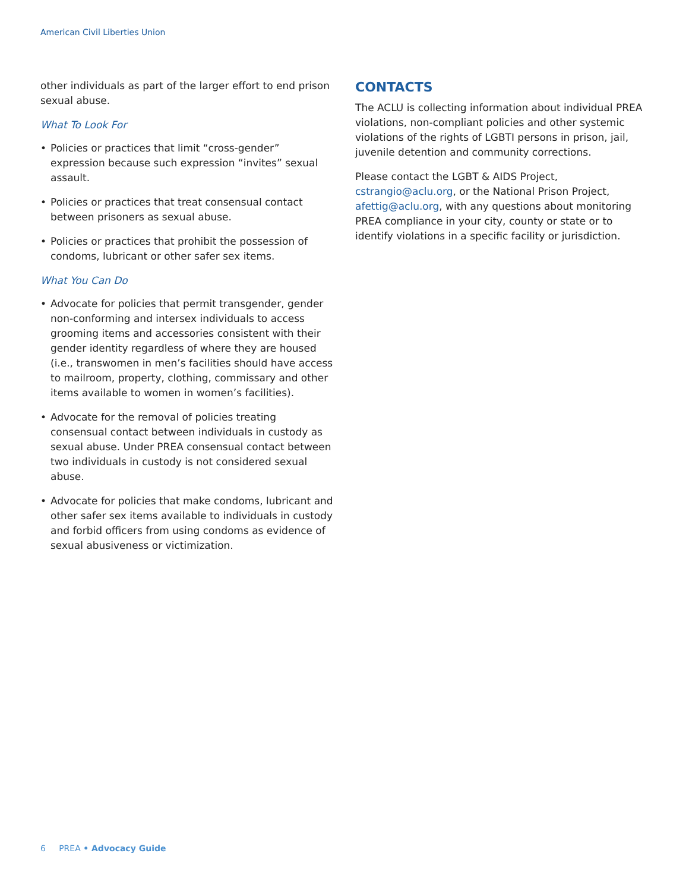American Civil Liberties Union
other individuals as part of the larger effort to end prison sexual abuse.
What To Look For
• Policies or practices that limit “cross-gender” expression because such expression “invites” sexual assault.
• Policies or practices that treat consensual contact between prisoners as sexual abuse.
• Policies or practices that prohibit the possession of condoms, lubricant or other safer sex items.
What You Can Do
• Advocate for policies that permit transgender, gender non-conforming and intersex individuals to access grooming items and accessories consistent with their gender identity regardless of where they are housed (i.e., transwomen in men’s facilities should have access to mailroom, property, clothing, commissary and other items available to women in women’s facilities).
• Advocate for the removal of policies treating consensual contact between individuals in custody as sexual abuse. Under PREA consensual contact between two individuals in custody is not considered sexual abuse.
• Advocate for policies that make condoms, lubricant and other safer sex items available to individuals in custody and forbid officers from using condoms as evidence of sexual abusiveness or victimization.
CONTACTS
The ACLU is collecting information about individual PREA violations, non-compliant policies and other systemic violations of the rights of LGBTI persons in prison, jail, juvenile detention and community corrections.
Please contact the LGBT & AIDS Project, cstrangio@aclu.org, or the National Prison Project, afettig@aclu.org, with any questions about monitoring PREA compliance in your city, county or state or to identify violations in a specific facility or jurisdiction.
6 PREA • Advocacy Guide